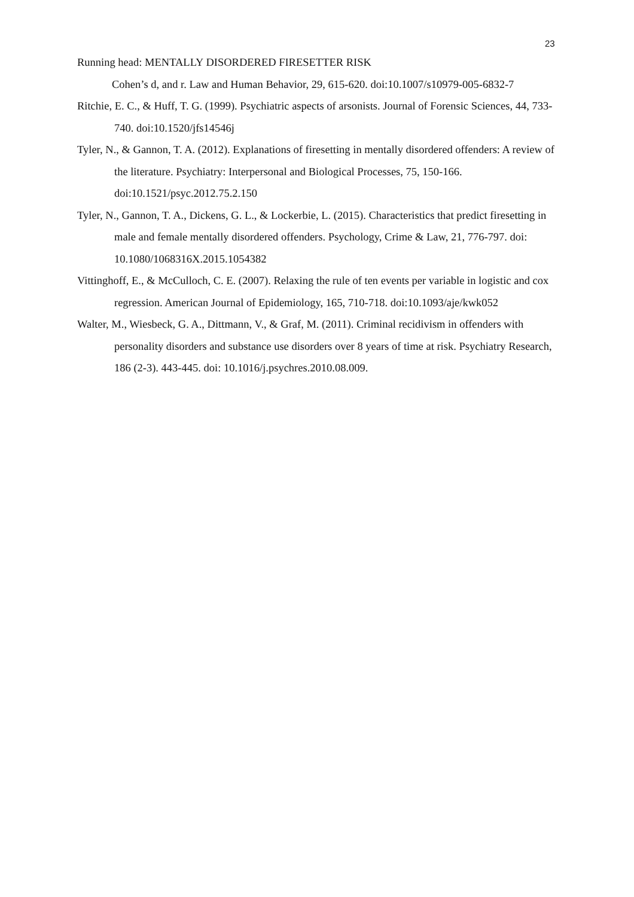23
Running head: MENTALLY DISORDERED FIRESETTER RISK
Cohen’s d, and r. Law and Human Behavior, 29, 615-620. doi:10.1007/s10979-005-6832-7
Ritchie, E. C., & Huff, T. G. (1999). Psychiatric aspects of arsonists. Journal of Forensic Sciences, 44, 733-740. doi:10.1520/jfs14546j
Tyler, N., & Gannon, T. A. (2012). Explanations of firesetting in mentally disordered offenders: A review of the literature. Psychiatry: Interpersonal and Biological Processes, 75, 150-166. doi:10.1521/psyc.2012.75.2.150
Tyler, N., Gannon, T. A., Dickens, G. L., & Lockerbie, L. (2015). Characteristics that predict firesetting in male and female mentally disordered offenders. Psychology, Crime & Law, 21, 776-797. doi: 10.1080/1068316X.2015.1054382
Vittinghoff, E., & McCulloch, C. E. (2007). Relaxing the rule of ten events per variable in logistic and cox regression. American Journal of Epidemiology, 165, 710-718. doi:10.1093/aje/kwk052
Walter, M., Wiesbeck, G. A., Dittmann, V., & Graf, M. (2011). Criminal recidivism in offenders with personality disorders and substance use disorders over 8 years of time at risk. Psychiatry Research, 186 (2-3). 443-445. doi: 10.1016/j.psychres.2010.08.009.